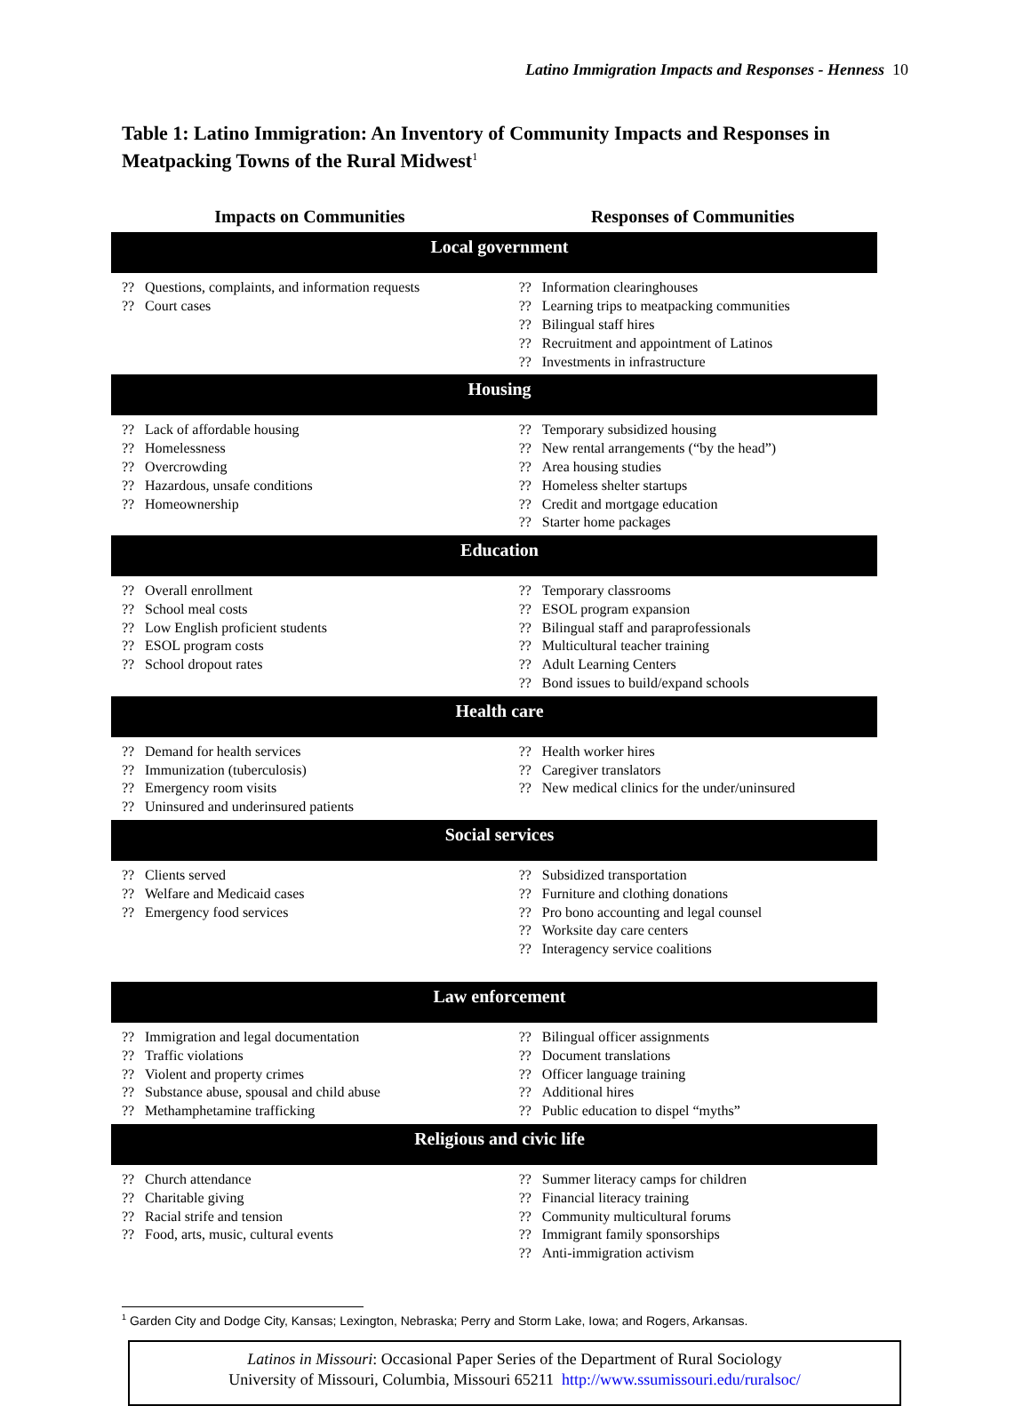Latino Immigration Impacts and Responses - Henness 10
Table 1: Latino Immigration: An Inventory of Community Impacts and Responses in Meatpacking Towns of the Rural Midwest<sup>1</sup>
| Impacts on Communities | Responses of Communities |
| --- | --- |
| Local government | |
| ?? Questions, complaints, and information requests ?? Court cases | ?? Information clearinghouses ?? Learning trips to meatpacking communities ?? Bilingual staff hires ?? Recruitment and appointment of Latinos ?? Investments in infrastructure |
| Housing | |
| ?? Lack of affordable housing ?? Homelessness ?? Overcrowding ?? Hazardous, unsafe conditions ?? Homeownership | ?? Temporary subsidized housing ?? New rental arrangements (“by the head”) ?? Area housing studies ?? Homeless shelter startups ?? Credit and mortgage education ?? Starter home packages |
| Education | |
| ?? Overall enrollment ?? School meal costs ?? Low English proficient students ?? ESOL program costs ?? School dropout rates | ?? Temporary classrooms ?? ESOL program expansion ?? Bilingual staff and paraprofessionals ?? Multicultural teacher training ?? Adult Learning Centers ?? Bond issues to build/expand schools |
| Health care | |
| ?? Demand for health services ?? Immunization (tuberculosis) ?? Emergency room visits ?? Uninsured and underinsured patients | ?? Health worker hires ?? Caregiver translators ?? New medical clinics for the under/uninsured |
| Social services | |
| ?? Clients served ?? Welfare and Medicaid cases ?? Emergency food services | ?? Subsidized transportation ?? Furniture and clothing donations ?? Pro bono accounting and legal counsel ?? Worksite day care centers ?? Interagency service coalitions |
| Law enforcement | |
| ?? Immigration and legal documentation ?? Traffic violations ?? Violent and property crimes ?? Substance abuse, spousal and child abuse ?? Methamphetamine trafficking | ?? Bilingual officer assignments ?? Document translations ?? Officer language training ?? Additional hires ?? Public education to dispel “myths” |
| Religious and civic life | |
| ?? Church attendance ?? Charitable giving ?? Racial strife and tension ?? Food, arts, music, cultural events | ?? Summer literacy camps for children ?? Financial literacy training ?? Community multicultural forums ?? Immigrant family sponsorships ?? Anti-immigration activism |
<sup>1</sup> Garden City and Dodge City, Kansas; Lexington, Nebraska; Perry and Storm Lake, Iowa; and Rogers, Arkansas.
Latinos in Missouri: Occasional Paper Series of the Department of Rural Sociology
University of Missouri, Columbia, Missouri 65211 http://www.ssumissouri.edu/ruralsoc/